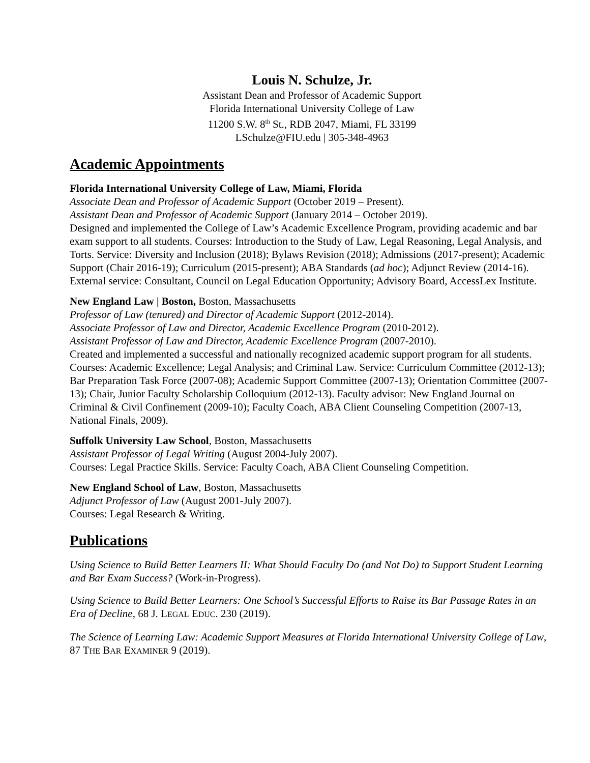Louis N. Schulze, Jr.
Assistant Dean and Professor of Academic Support
Florida International University College of Law
11200 S.W. 8<sup>th</sup> St., RDB 2047, Miami, FL 33199
LSchulze@FIU.edu | 305-348-4963
Academic Appointments
Florida International University College of Law, Miami, Florida
Associate Dean and Professor of Academic Support (October 2019 – Present).
Assistant Dean and Professor of Academic Support (January 2014 – October 2019).
Designed and implemented the College of Law’s Academic Excellence Program, providing academic and bar exam support to all students. Courses: Introduction to the Study of Law, Legal Reasoning, Legal Analysis, and Torts. Service: Diversity and Inclusion (2018); Bylaws Revision (2018); Admissions (2017-present); Academic Support (Chair 2016-19); Curriculum (2015-present); ABA Standards (ad hoc); Adjunct Review (2014-16). External service: Consultant, Council on Legal Education Opportunity; Advisory Board, AccessLex Institute.
New England Law | Boston, Boston, Massachusetts
Professor of Law (tenured) and Director of Academic Support (2012-2014).
Associate Professor of Law and Director, Academic Excellence Program (2010-2012).
Assistant Professor of Law and Director, Academic Excellence Program (2007-2010).
Created and implemented a successful and nationally recognized academic support program for all students. Courses: Academic Excellence; Legal Analysis; and Criminal Law. Service: Curriculum Committee (2012-13); Bar Preparation Task Force (2007-08); Academic Support Committee (2007-13); Orientation Committee (2007-13); Chair, Junior Faculty Scholarship Colloquium (2012-13). Faculty advisor: New England Journal on Criminal & Civil Confinement (2009-10); Faculty Coach, ABA Client Counseling Competition (2007-13, National Finals, 2009).
Suffolk University Law School, Boston, Massachusetts
Assistant Professor of Legal Writing (August 2004-July 2007).
Courses: Legal Practice Skills. Service: Faculty Coach, ABA Client Counseling Competition.
New England School of Law, Boston, Massachusetts
Adjunct Professor of Law (August 2001-July 2007).
Courses: Legal Research & Writing.
Publications
Using Science to Build Better Learners II: What Should Faculty Do (and Not Do) to Support Student Learning and Bar Exam Success? (Work-in-Progress).
Using Science to Build Better Learners: One School’s Successful Efforts to Raise its Bar Passage Rates in an Era of Decline, 68 J. LEGAL EDUC. 230 (2019).
The Science of Learning Law: Academic Support Measures at Florida International University College of Law, 87 THE BAR EXAMINER 9 (2019).